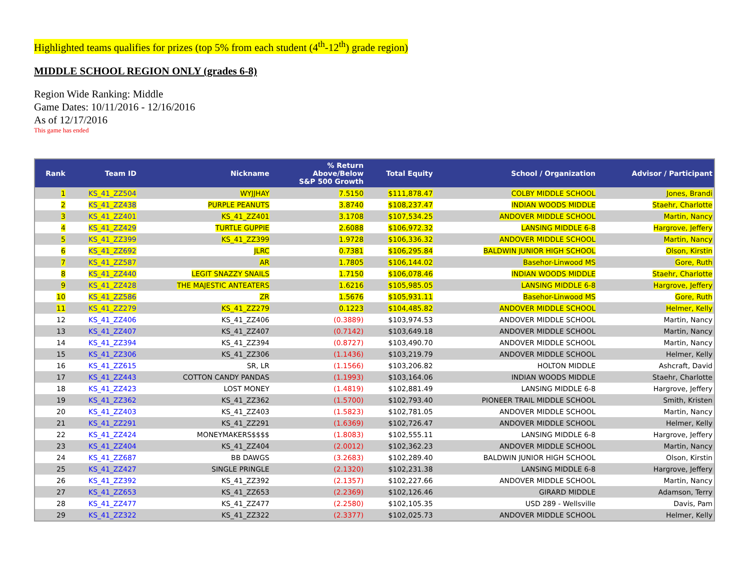Highlighted teams qualifies for prizes (top 5% from each student (4<sup>th</sup>-12<sup>th</sup>) grade region)
MIDDLE SCHOOL REGION ONLY (grades 6-8)
Region Wide Ranking: Middle
Game Dates: 10/11/2016 - 12/16/2016
As of 12/17/2016
This game has ended
| Rank | Team ID | Nickname | % Return Above/Below S&P 500 Growth | Total Equity | School / Organization | Advisor / Participant |
| --- | --- | --- | --- | --- | --- | --- |
| 1 | KS_41_ZZ504 | WYJJHAY | 7.5150 | $111,878.47 | COLBY MIDDLE SCHOOL | Jones, Brandi |
| 2 | KS_41_ZZ438 | PURPLE PEANUTS | 3.8740 | $108,237.47 | INDIAN WOODS MIDDLE | Staehr, Charlotte |
| 3 | KS_41_ZZ401 | KS_41_ZZ401 | 3.1708 | $107,534.25 | ANDOVER MIDDLE SCHOOL | Martin, Nancy |
| 4 | KS_41_ZZ429 | TURTLE GUPPIE | 2.6088 | $106,972.32 | LANSING MIDDLE 6-8 | Hargrove, Jeffery |
| 5 | KS_41_ZZ399 | KS_41_ZZ399 | 1.9728 | $106,336.32 | ANDOVER MIDDLE SCHOOL | Martin, Nancy |
| 6 | KS_41_ZZ692 | JLRC | 0.7381 | $106,295.84 | BALDWIN JUNIOR HIGH SCHOOL | Olson, Kirstin |
| 7 | KS_41_ZZ587 | AR | 1.7805 | $106,144.02 | Basehor-Linwood MS | Gore, Ruth |
| 8 | KS_41_ZZ440 | LEGIT SNAZZY SNAILS | 1.7150 | $106,078.46 | INDIAN WOODS MIDDLE | Staehr, Charlotte |
| 9 | KS_41_ZZ428 | THE MAJESTIC ANTEATERS | 1.6216 | $105,985.05 | LANSING MIDDLE 6-8 | Hargrove, Jeffery |
| 10 | KS_41_ZZ586 | ZR | 1.5676 | $105,931.11 | Basehor-Linwood MS | Gore, Ruth |
| 11 | KS_41_ZZ279 | KS_41_ZZ279 | 0.1223 | $104,485.82 | ANDOVER MIDDLE SCHOOL | Helmer, Kelly |
| 12 | KS_41_ZZ406 | KS_41_ZZ406 | (0.3889) | $103,974.53 | ANDOVER MIDDLE SCHOOL | Martin, Nancy |
| 13 | KS_41_ZZ407 | KS_41_ZZ407 | (0.7142) | $103,649.18 | ANDOVER MIDDLE SCHOOL | Martin, Nancy |
| 14 | KS_41_ZZ394 | KS_41_ZZ394 | (0.8727) | $103,490.70 | ANDOVER MIDDLE SCHOOL | Martin, Nancy |
| 15 | KS_41_ZZ306 | KS_41_ZZ306 | (1.1436) | $103,219.79 | ANDOVER MIDDLE SCHOOL | Helmer, Kelly |
| 16 | KS_41_ZZ615 | SR, LR | (1.1566) | $103,206.82 | HOLTON MIDDLE | Ashcraft, David |
| 17 | KS_41_ZZ443 | COTTON CANDY PANDAS | (1.1993) | $103,164.06 | INDIAN WOODS MIDDLE | Staehr, Charlotte |
| 18 | KS_41_ZZ423 | LOST MONEY | (1.4819) | $102,881.49 | LANSING MIDDLE 6-8 | Hargrove, Jeffery |
| 19 | KS_41_ZZ362 | KS_41_ZZ362 | (1.5700) | $102,793.40 | PIONEER TRAIL MIDDLE SCHOOL | Smith, Kristen |
| 20 | KS_41_ZZ403 | KS_41_ZZ403 | (1.5823) | $102,781.05 | ANDOVER MIDDLE SCHOOL | Martin, Nancy |
| 21 | KS_41_ZZ291 | KS_41_ZZ291 | (1.6369) | $102,726.47 | ANDOVER MIDDLE SCHOOL | Helmer, Kelly |
| 22 | KS_41_ZZ424 | MONEYMAKERS$$$$ | (1.8083) | $102,555.11 | LANSING MIDDLE 6-8 | Hargrove, Jeffery |
| 23 | KS_41_ZZ404 | KS_41_ZZ404 | (2.0012) | $102,362.23 | ANDOVER MIDDLE SCHOOL | Martin, Nancy |
| 24 | KS_41_ZZ687 | BB DAWGS | (3.2683) | $102,289.40 | BALDWIN JUNIOR HIGH SCHOOL | Olson, Kirstin |
| 25 | KS_41_ZZ427 | SINGLE PRINGLE | (2.1320) | $102,231.38 | LANSING MIDDLE 6-8 | Hargrove, Jeffery |
| 26 | KS_41_ZZ392 | KS_41_ZZ392 | (2.1357) | $102,227.66 | ANDOVER MIDDLE SCHOOL | Martin, Nancy |
| 27 | KS_41_ZZ653 | KS_41_ZZ653 | (2.2369) | $102,126.46 | GIRARD MIDDLE | Adamson, Terry |
| 28 | KS_41_ZZ477 | KS_41_ZZ477 | (2.2580) | $102,105.35 | USD 289 - Wellsville | Davis, Pam |
| 29 | KS_41_ZZ322 | KS_41_ZZ322 | (2.3377) | $102,025.73 | ANDOVER MIDDLE SCHOOL | Helmer, Kelly |